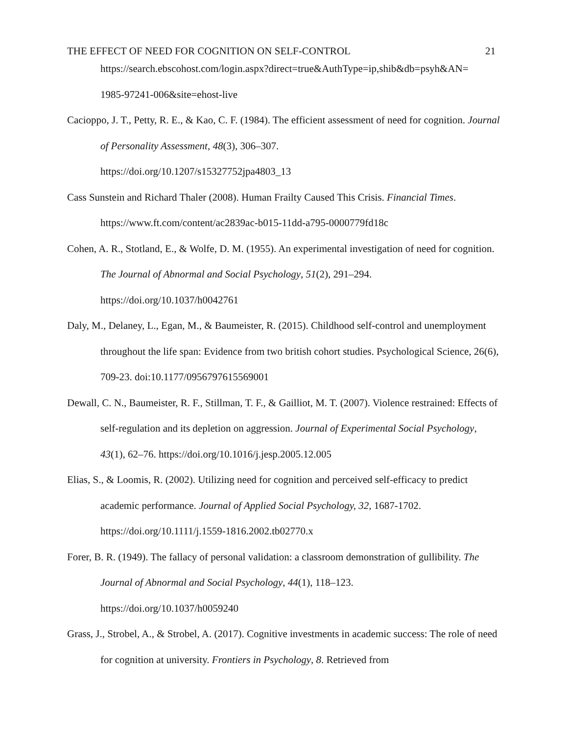THE EFFECT OF NEED FOR COGNITION ON SELF-CONTROL 21
https://search.ebscohost.com/login.aspx?direct=true&AuthType=ip,shib&db=psyh&AN=
1985-97241-006&site=ehost-live
Cacioppo, J. T., Petty, R. E., & Kao, C. F. (1984). The efficient assessment of need for cognition. Journal of Personality Assessment, 48(3), 306–307.
https://doi.org/10.1207/s15327752jpa4803_13
Cass Sunstein and Richard Thaler (2008). Human Frailty Caused This Crisis. Financial Times. https://www.ft.com/content/ac2839ac-b015-11dd-a795-0000779fd18c
Cohen, A. R., Stotland, E., & Wolfe, D. M. (1955). An experimental investigation of need for cognition. The Journal of Abnormal and Social Psychology, 51(2), 291–294.
https://doi.org/10.1037/h0042761
Daly, M., Delaney, L., Egan, M., & Baumeister, R. (2015). Childhood self-control and unemployment throughout the life span: Evidence from two british cohort studies. Psychological Science, 26(6), 709-23. doi:10.1177/0956797615569001
Dewall, C. N., Baumeister, R. F., Stillman, T. F., & Gailliot, M. T. (2007). Violence restrained: Effects of self-regulation and its depletion on aggression. Journal of Experimental Social Psychology, 43(1), 62–76. https://doi.org/10.1016/j.jesp.2005.12.005
Elias, S., & Loomis, R. (2002). Utilizing need for cognition and perceived self-efficacy to predict academic performance. Journal of Applied Social Psychology, 32, 1687-1702.
https://doi.org/10.1111/j.1559-1816.2002.tb02770.x
Forer, B. R. (1949). The fallacy of personal validation: a classroom demonstration of gullibility. The Journal of Abnormal and Social Psychology, 44(1), 118–123.
https://doi.org/10.1037/h0059240
Grass, J., Strobel, A., & Strobel, A. (2017). Cognitive investments in academic success: The role of need for cognition at university. Frontiers in Psychology, 8. Retrieved from